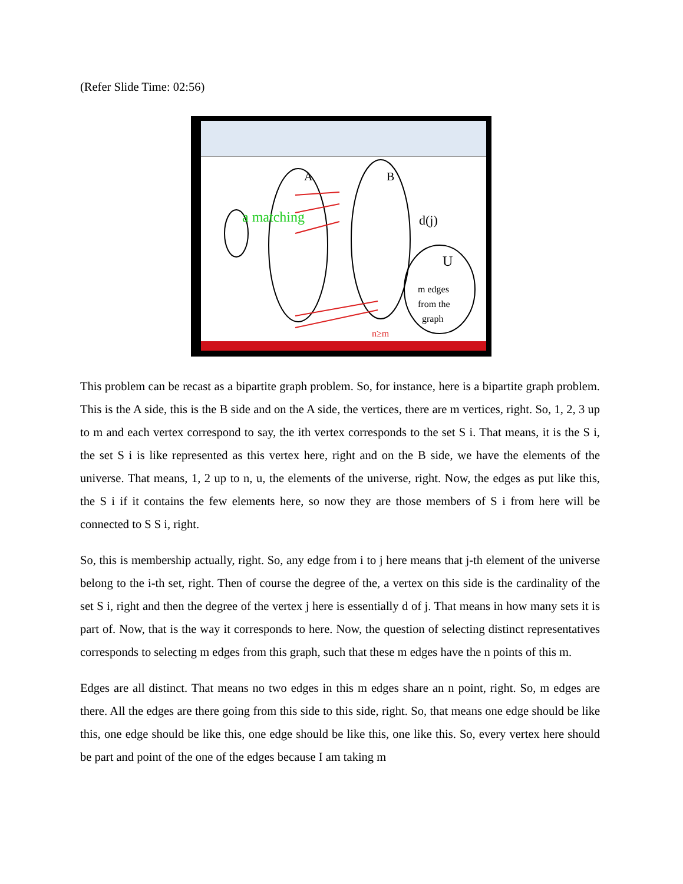(Refer Slide Time: 02:56)
a matching
A
B
d(j)
U
m edges
from the
graph
n≥m
This problem can be recast as a bipartite graph problem. So, for instance, here is a bipartite graph problem. This is the A side, this is the B side and on the A side, the vertices, there are m vertices, right. So, 1, 2, 3 up to m and each vertex correspond to say, the ith vertex corresponds to the set S i. That means, it is the S i, the set S i is like represented as this vertex here, right and on the B side, we have the elements of the universe. That means, 1, 2 up to n, u, the elements of the universe, right. Now, the edges as put like this, the S i if it contains the few elements here, so now they are those members of S i from here will be connected to S S i, right.
So, this is membership actually, right. So, any edge from i to j here means that j-th element of the universe belong to the i-th set, right. Then of course the degree of the, a vertex on this side is the cardinality of the set S i, right and then the degree of the vertex j here is essentially d of j. That means in how many sets it is part of. Now, that is the way it corresponds to here. Now, the question of selecting distinct representatives corresponds to selecting m edges from this graph, such that these m edges have the n points of this m.
Edges are all distinct. That means no two edges in this m edges share an n point, right. So, m edges are there. All the edges are there going from this side to this side, right. So, that means one edge should be like this, one edge should be like this, one edge should be like this, one like this. So, every vertex here should be part and point of the one of the edges because I am taking m